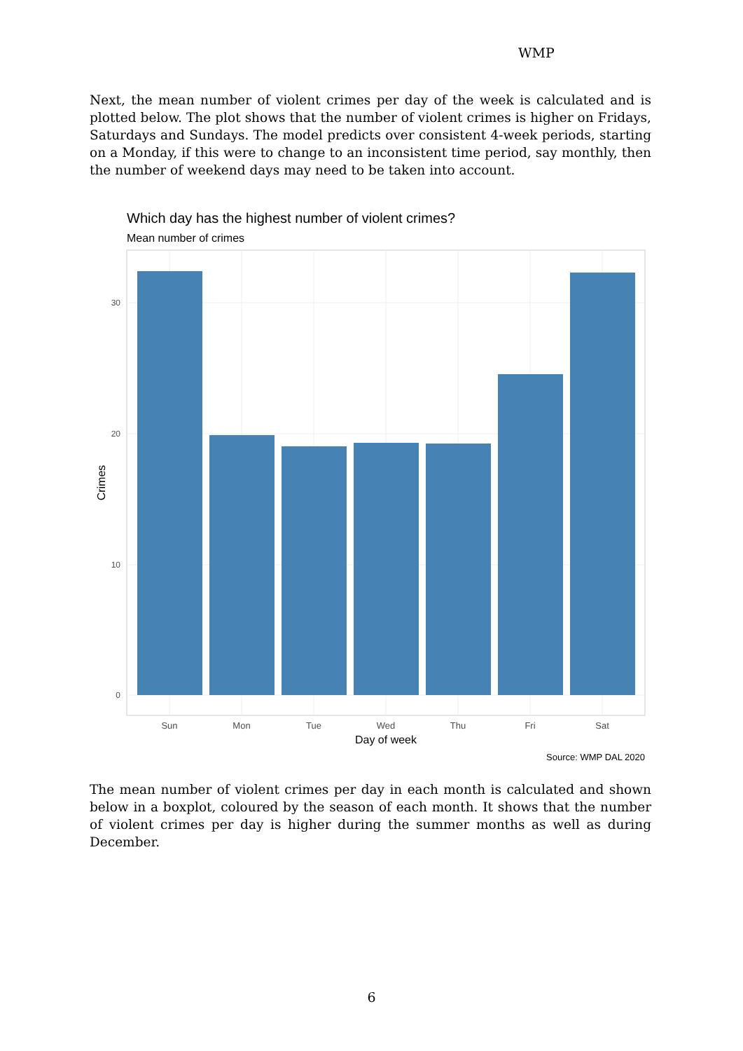WMP
Next, the mean number of violent crimes per day of the week is calculated and is plotted below. The plot shows that the number of violent crimes is higher on Fridays, Saturdays and Sundays. The model predicts over consistent 4-week periods, starting on a Monday, if this were to change to an inconsistent time period, say monthly, then the number of weekend days may need to be taken into account.
Which day has the highest number of violent crimes?
Mean number of crimes
30
20
10
0
Sun
Mon
Tue
Wed
Thu
Fri
Sat
Day of week
Crimes
Source: WMP DAL 2020
The mean number of violent crimes per day in each month is calculated and shown below in a boxplot, coloured by the season of each month. It shows that the number of violent crimes per day is higher during the summer months as well as during December.
6